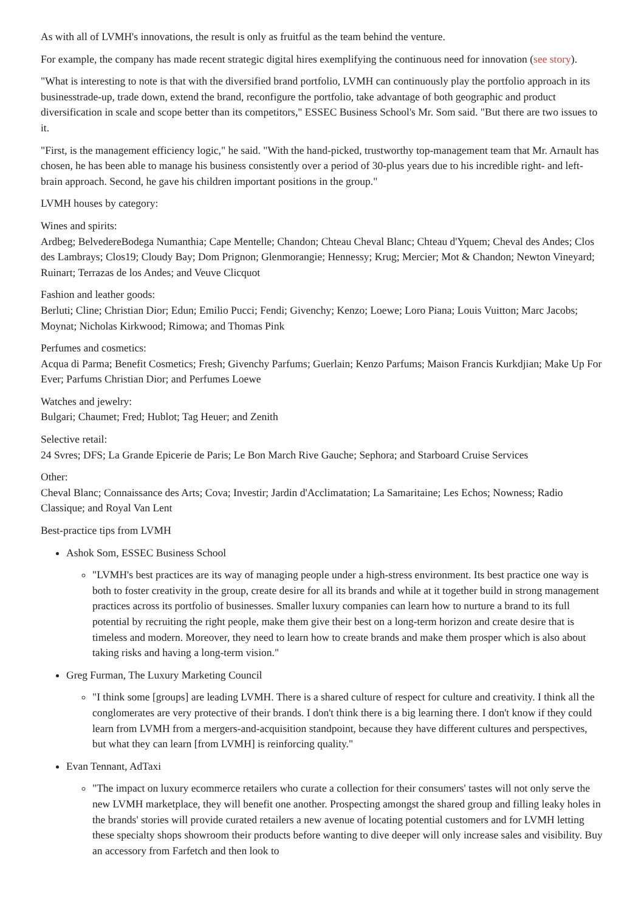As with all of LVMH's innovations, the result is only as fruitful as the team behind the venture.
For example, the company has made recent strategic digital hires exemplifying the continuous need for innovation (see story).
"What is interesting to note is that with the diversified brand portfolio, LVMH can continuously play the portfolio approach in its businesstrade-up, trade down, extend the brand, reconfigure the portfolio, take advantage of both geographic and product diversification in scale and scope better than its competitors," ESSEC Business School's Mr. Som said. "But there are two issues to it.
"First, is the management efficiency logic," he said. "With the hand-picked, trustworthy top-management team that Mr. Arnault has chosen, he has been able to manage his business consistently over a period of 30-plus years due to his incredible right- and left-brain approach. Second, he gave his children important positions in the group."
LVMH houses by category:
Wines and spirits:
Ardbeg; BelvedereBodega Numanthia; Cape Mentelle; Chandon; Chteau Cheval Blanc; Chteau d'Yquem; Cheval des Andes; Clos des Lambrays; Clos19; Cloudy Bay; Dom Prignon; Glenmorangie; Hennessy; Krug; Mercier; Mot & Chandon; Newton Vineyard; Ruinart; Terrazas de los Andes; and Veuve Clicquot
Fashion and leather goods:
Berluti; Cline; Christian Dior; Edun; Emilio Pucci; Fendi; Givenchy; Kenzo; Loewe; Loro Piana; Louis Vuitton; Marc Jacobs; Moynat; Nicholas Kirkwood; Rimowa; and Thomas Pink
Perfumes and cosmetics:
Acqua di Parma; Benefit Cosmetics; Fresh; Givenchy Parfums; Guerlain; Kenzo Parfums; Maison Francis Kurkdjian; Make Up For Ever; Parfums Christian Dior; and Perfumes Loewe
Watches and jewelry:
Bulgari; Chaumet; Fred; Hublot; Tag Heuer; and Zenith
Selective retail:
24 Svres; DFS; La Grande Epicerie de Paris; Le Bon March Rive Gauche; Sephora; and Starboard Cruise Services
Other:
Cheval Blanc; Connaissance des Arts; Cova; Investir; Jardin d'Acclimatation; La Samaritaine; Les Echos; Nowness; Radio Classique; and Royal Van Lent
Best-practice tips from LVMH
Ashok Som, ESSEC Business School
"LVMH's best practices are its way of managing people under a high-stress environment. Its best practice one way is both to foster creativity in the group, create desire for all its brands and while at it together build in strong management practices across its portfolio of businesses. Smaller luxury companies can learn how to nurture a brand to its full potential by recruiting the right people, make them give their best on a long-term horizon and create desire that is timeless and modern. Moreover, they need to learn how to create brands and make them prosper which is also about taking risks and having a long-term vision."
Greg Furman, The Luxury Marketing Council
"I think some [groups] are leading LVMH. There is a shared culture of respect for culture and creativity. I think all the conglomerates are very protective of their brands. I don't think there is a big learning there. I don't know if they could learn from LVMH from a mergers-and-acquisition standpoint, because they have different cultures and perspectives, but what they can learn [from LVMH] is reinforcing quality."
Evan Tennant, AdTaxi
"The impact on luxury ecommerce retailers who curate a collection for their consumers' tastes will not only serve the new LVMH marketplace, they will benefit one another. Prospecting amongst the shared group and filling leaky holes in the brands' stories will provide curated retailers a new avenue of locating potential customers and for LVMH letting these specialty shops showroom their products before wanting to dive deeper will only increase sales and visibility. Buy an accessory from Farfetch and then look to